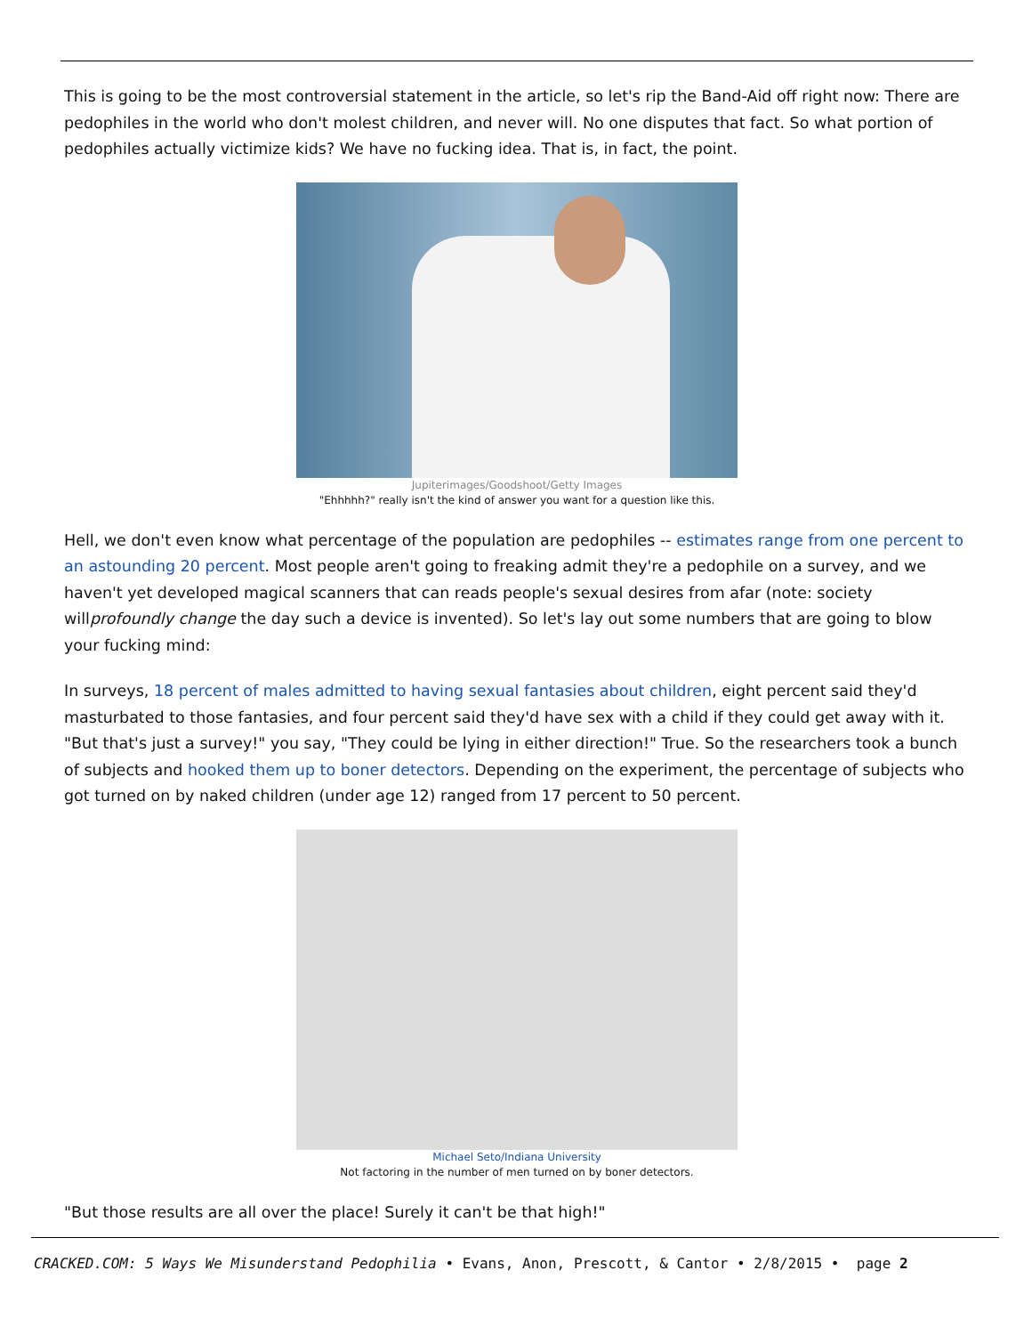This is going to be the most controversial statement in the article, so let's rip the Band-Aid off right now: There are pedophiles in the world who don't molest children, and never will. No one disputes that fact. So what portion of pedophiles actually victimize kids? We have no fucking idea. That is, in fact, the point.
Jupiterimages/Goodshoot/Getty Images
"Ehhhhh?" really isn't the kind of answer you want for a question like this.
Hell, we don't even know what percentage of the population are pedophiles -- estimates range from one percent to an astounding 20 percent. Most people aren't going to freaking admit they're a pedophile on a survey, and we haven't yet developed magical scanners that can reads people's sexual desires from afar (note: society willprofoundly change the day such a device is invented). So let's lay out some numbers that are going to blow your fucking mind:
In surveys, 18 percent of males admitted to having sexual fantasies about children, eight percent said they'd masturbated to those fantasies, and four percent said they'd have sex with a child if they could get away with it. "But that's just a survey!" you say, "They could be lying in either direction!" True. So the researchers took a bunch of subjects and hooked them up to boner detectors. Depending on the experiment, the percentage of subjects who got turned on by naked children (under age 12) ranged from 17 percent to 50 percent.
Michael Seto/Indiana University
Not factoring in the number of men turned on by boner detectors.
"But those results are all over the place! Surely it can't be that high!"
CRACKED.COM: 5 Ways We Misunderstand Pedophilia • Evans, Anon, Prescott, & Cantor • 2/8/2015 • page 2